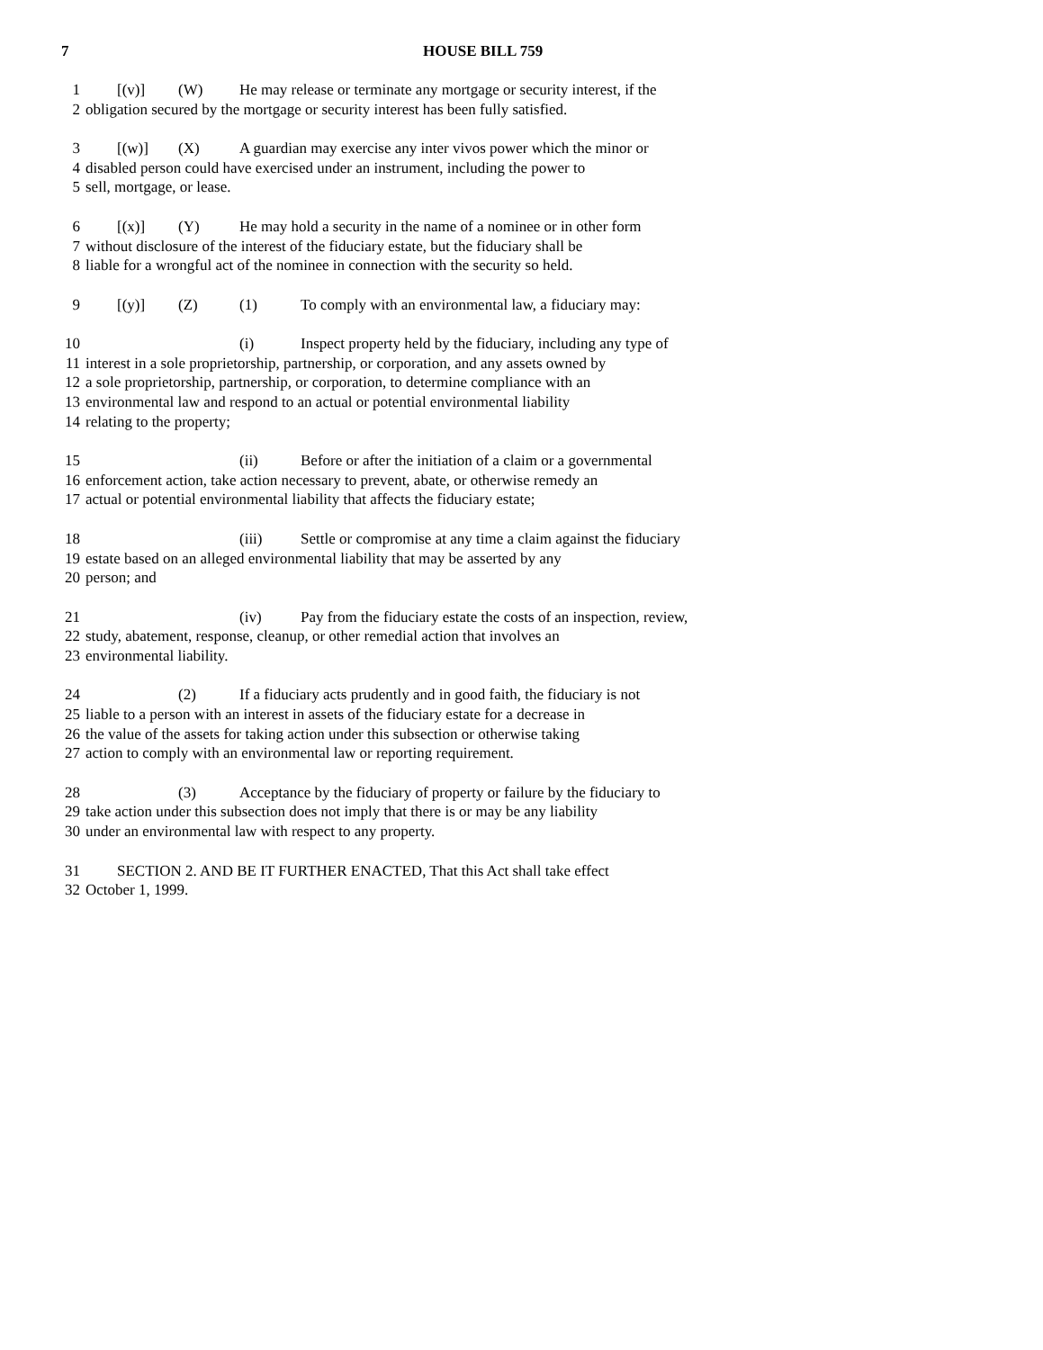7 HOUSE BILL 759
1 [(v)] (W) He may release or terminate any mortgage or security interest, if the
2 obligation secured by the mortgage or security interest has been fully satisfied.
3 [(w)] (X) A guardian may exercise any inter vivos power which the minor or
4 disabled person could have exercised under an instrument, including the power to
5 sell, mortgage, or lease.
6 [(x)] (Y) He may hold a security in the name of a nominee or in other form
7 without disclosure of the interest of the fiduciary estate, but the fiduciary shall be
8 liable for a wrongful act of the nominee in connection with the security so held.
9 [(y)] (Z) (1) To comply with an environmental law, a fiduciary may:
10 (i) Inspect property held by the fiduciary, including any type of
11 interest in a sole proprietorship, partnership, or corporation, and any assets owned by
12 a sole proprietorship, partnership, or corporation, to determine compliance with an
13 environmental law and respond to an actual or potential environmental liability
14 relating to the property;
15 (ii) Before or after the initiation of a claim or a governmental
16 enforcement action, take action necessary to prevent, abate, or otherwise remedy an
17 actual or potential environmental liability that affects the fiduciary estate;
18 (iii) Settle or compromise at any time a claim against the fiduciary
19 estate based on an alleged environmental liability that may be asserted by any
20 person; and
21 (iv) Pay from the fiduciary estate the costs of an inspection, review,
22 study, abatement, response, cleanup, or other remedial action that involves an
23 environmental liability.
24 (2) If a fiduciary acts prudently and in good faith, the fiduciary is not
25 liable to a person with an interest in assets of the fiduciary estate for a decrease in
26 the value of the assets for taking action under this subsection or otherwise taking
27 action to comply with an environmental law or reporting requirement.
28 (3) Acceptance by the fiduciary of property or failure by the fiduciary to
29 take action under this subsection does not imply that there is or may be any liability
30 under an environmental law with respect to any property.
31 SECTION 2. AND BE IT FURTHER ENACTED, That this Act shall take effect
32 October 1, 1999.